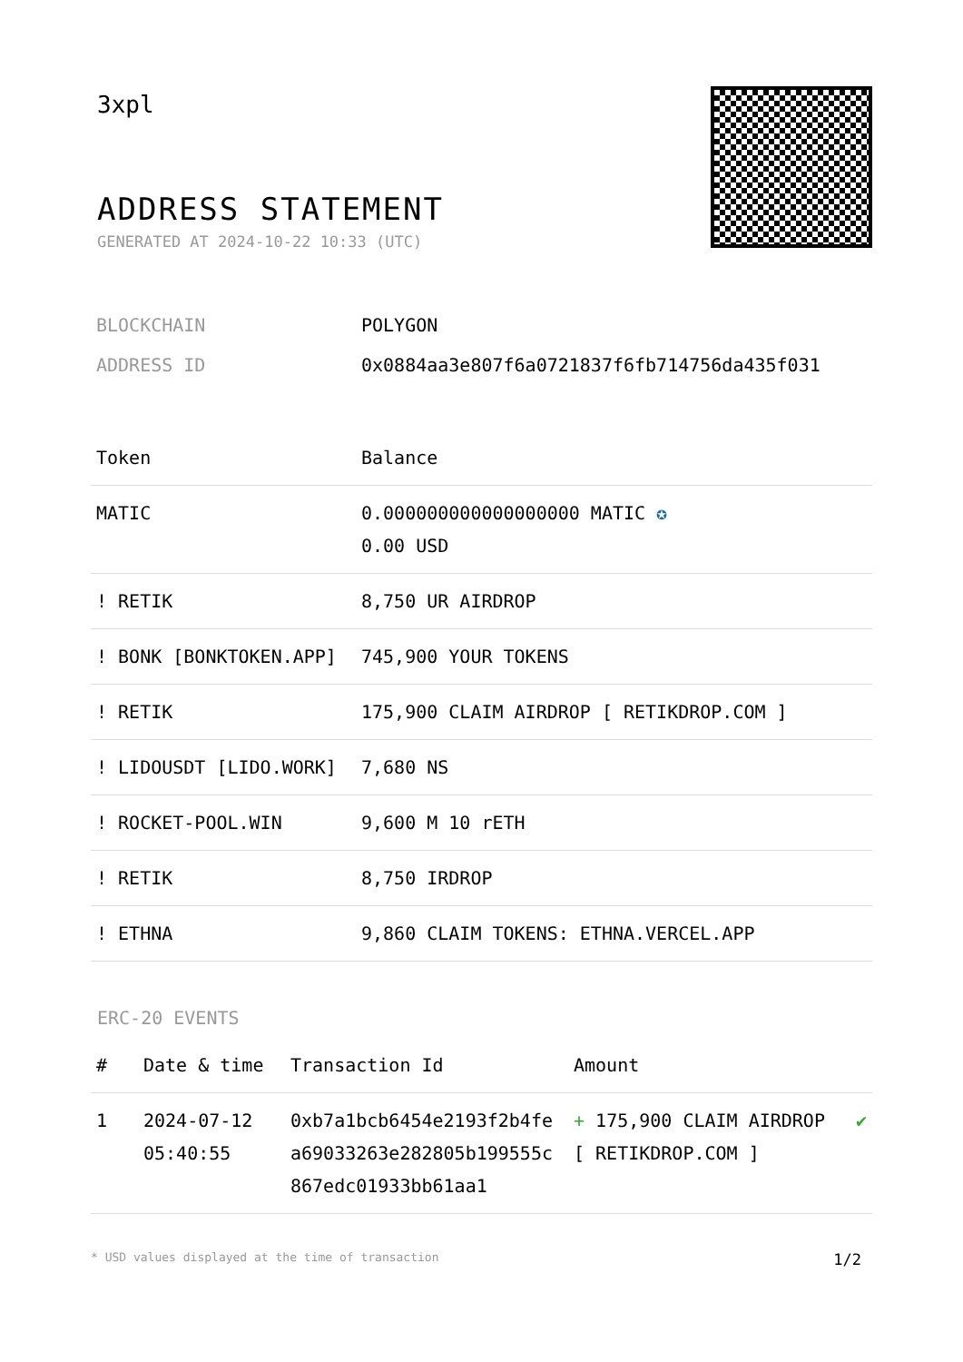3xpl
ADDRESS STATEMENT
GENERATED AT 2024-10-22 10:33 (UTC)
| BLOCKCHAIN | POLYGON |
| ADDRESS ID | 0x0884aa3e807f6a0721837f6fb714756da435f031 |
| Token | Balance |
| --- | --- |
| MATIC | 0.000000000000000000 MATIC ✪ 0.00 USD |
| ! RETIK | 8,750 UR AIRDROP |
| ! BONK [BONKTOKEN.APP] | 745,900 YOUR TOKENS |
| ! RETIK | 175,900 CLAIM AIRDROP [ RETIKDROP.COM ] |
| ! LIDOUSDT [LIDO.WORK] | 7,680 NS |
| ! ROCKET-POOL.WIN | 9,600 M 10 rETH |
| ! RETIK | 8,750 IRDROP |
| ! ETHNA | 9,860 CLAIM TOKENS: ETHNA.VERCEL.APP |
ERC-20 EVENTS
| # | Date & time | Transaction Id | Amount | |
| --- | --- | --- | --- | --- |
| 1 | 2024-07-12 05:40:55 | 0xb7a1bcb6454e2193f2b4fea69033263e282805b199555c867edc01933bb61aa1 | + 175,900 CLAIM AIRDROP [ RETIKDROP.COM ] | ✔ |
* USD values displayed at the time of transaction 1/2